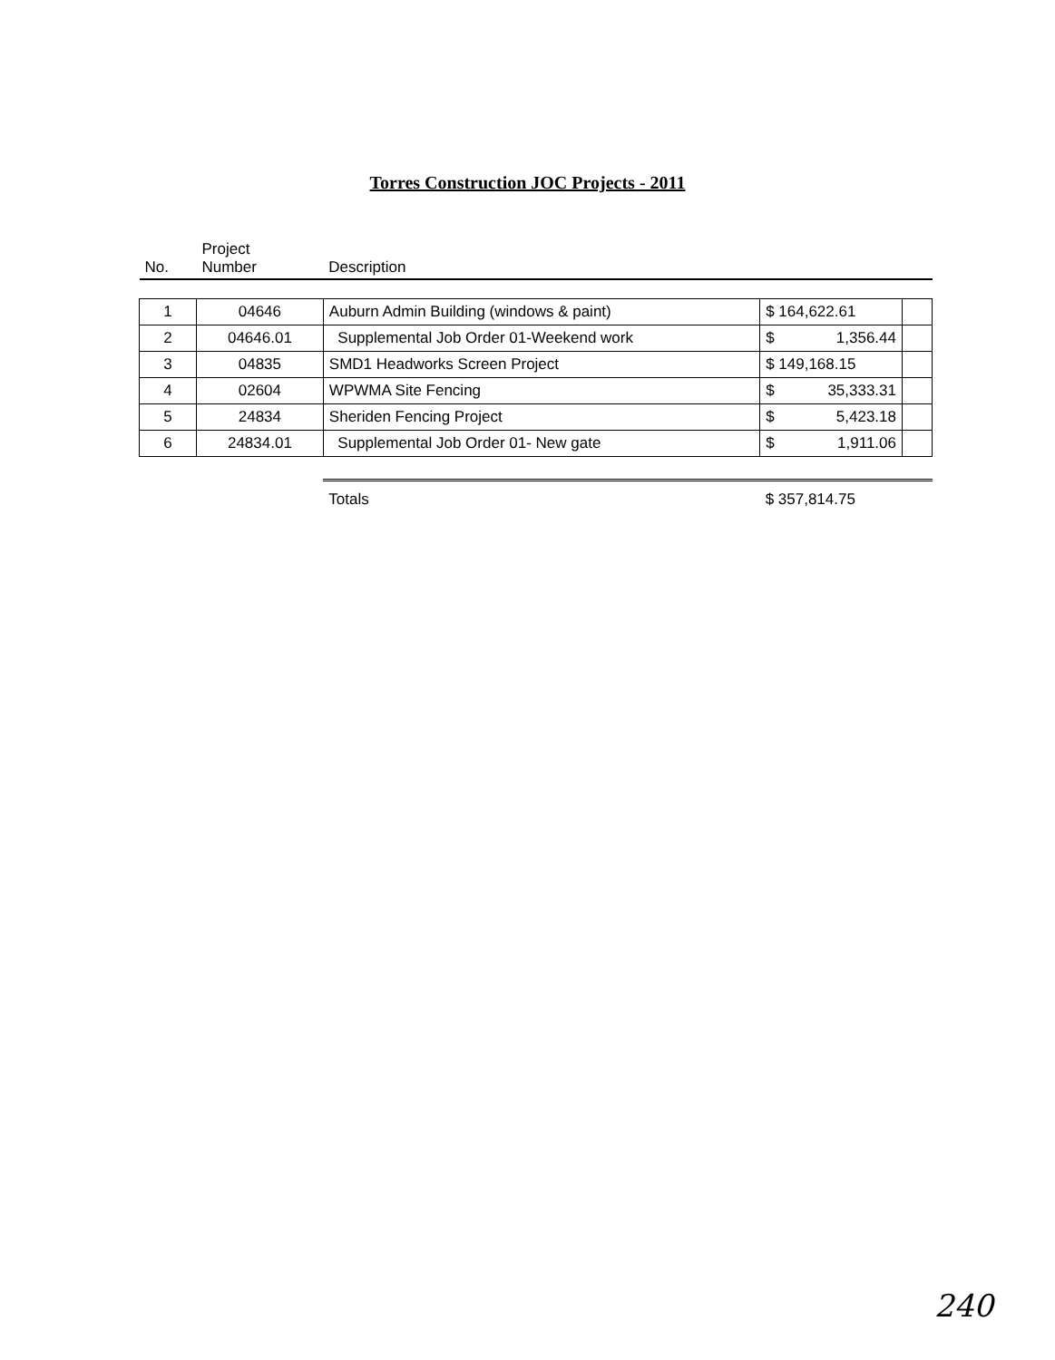Torres Construction JOC Projects - 2011
| No. | Project Number | Description | | |
| --- | --- | --- | --- | --- |
| 1 | 04646 | Auburn Admin Building (windows & paint) | $ 164,622.61 | |
| 2 | 04646.01 | Supplemental Job Order 01-Weekend work | $ 1,356.44 | |
| 3 | 04835 | SMD1 Headworks Screen Project | $ 149,168.15 | |
| 4 | 02604 | WPWMA Site Fencing | $ 35,333.31 | |
| 5 | 24834 | Sheriden Fencing Project | $ 5,423.18 | |
| 6 | 24834.01 | Supplemental Job Order 01- New gate | $ 1,911.06 | |
| | | Totals | $ 357,814.75 | |
240